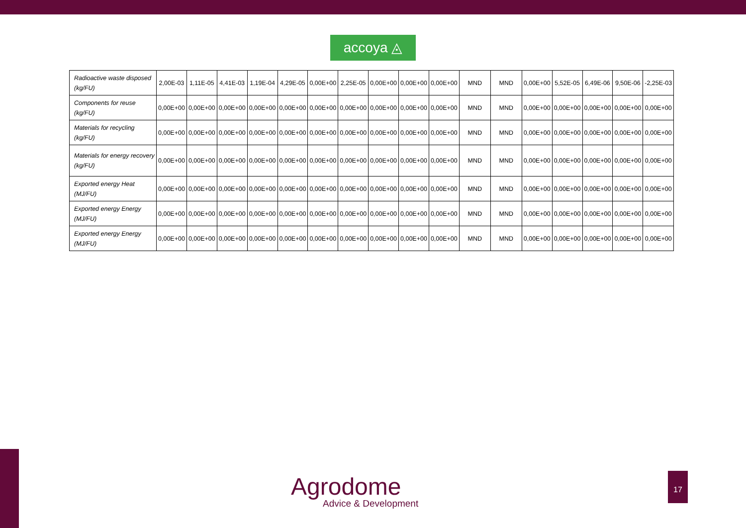accoya ◬
| Radioactive waste disposed (kg/FU) | 2,00E-03 | 1,11E-05 | 4,41E-03 | 1,19E-04 | 4,29E-05 | 0,00E+00 | 2,25E-05 | 0,00E+00 | 0,00E+00 | 0,00E+00 | MND | MND | 0,00E+00 | 5,52E-05 | 6,49E-06 | 9,50E-06 | -2,25E-03 |
| Components for reuse (kg/FU) | 0,00E+00 | 0,00E+00 | 0,00E+00 | 0,00E+00 | 0,00E+00 | 0,00E+00 | 0,00E+00 | 0,00E+00 | 0,00E+00 | 0,00E+00 | MND | MND | 0,00E+00 | 0,00E+00 | 0,00E+00 | 0,00E+00 | 0,00E+00 |
| Materials for recycling (kg/FU) | 0,00E+00 | 0,00E+00 | 0,00E+00 | 0,00E+00 | 0,00E+00 | 0,00E+00 | 0,00E+00 | 0,00E+00 | 0,00E+00 | 0,00E+00 | MND | MND | 0,00E+00 | 0,00E+00 | 0,00E+00 | 0,00E+00 | 0,00E+00 |
| Materials for energy recovery (kg/FU) | 0,00E+00 | 0,00E+00 | 0,00E+00 | 0,00E+00 | 0,00E+00 | 0,00E+00 | 0,00E+00 | 0,00E+00 | 0,00E+00 | 0,00E+00 | MND | MND | 0,00E+00 | 0,00E+00 | 0,00E+00 | 0,00E+00 | 0,00E+00 |
| Exported energy Heat (MJ/FU) | 0,00E+00 | 0,00E+00 | 0,00E+00 | 0,00E+00 | 0,00E+00 | 0,00E+00 | 0,00E+00 | 0,00E+00 | 0,00E+00 | 0,00E+00 | MND | MND | 0,00E+00 | 0,00E+00 | 0,00E+00 | 0,00E+00 | 0,00E+00 |
| Exported energy Energy (MJ/FU) | 0,00E+00 | 0,00E+00 | 0,00E+00 | 0,00E+00 | 0,00E+00 | 0,00E+00 | 0,00E+00 | 0,00E+00 | 0,00E+00 | 0,00E+00 | MND | MND | 0,00E+00 | 0,00E+00 | 0,00E+00 | 0,00E+00 | 0,00E+00 |
| Exported energy Energy (MJ/FU) | 0,00E+00 | 0,00E+00 | 0,00E+00 | 0,00E+00 | 0,00E+00 | 0,00E+00 | 0,00E+00 | 0,00E+00 | 0,00E+00 | 0,00E+00 | MND | MND | 0,00E+00 | 0,00E+00 | 0,00E+00 | 0,00E+00 | 0,00E+00 |
Agrodome
Advice & Development
17